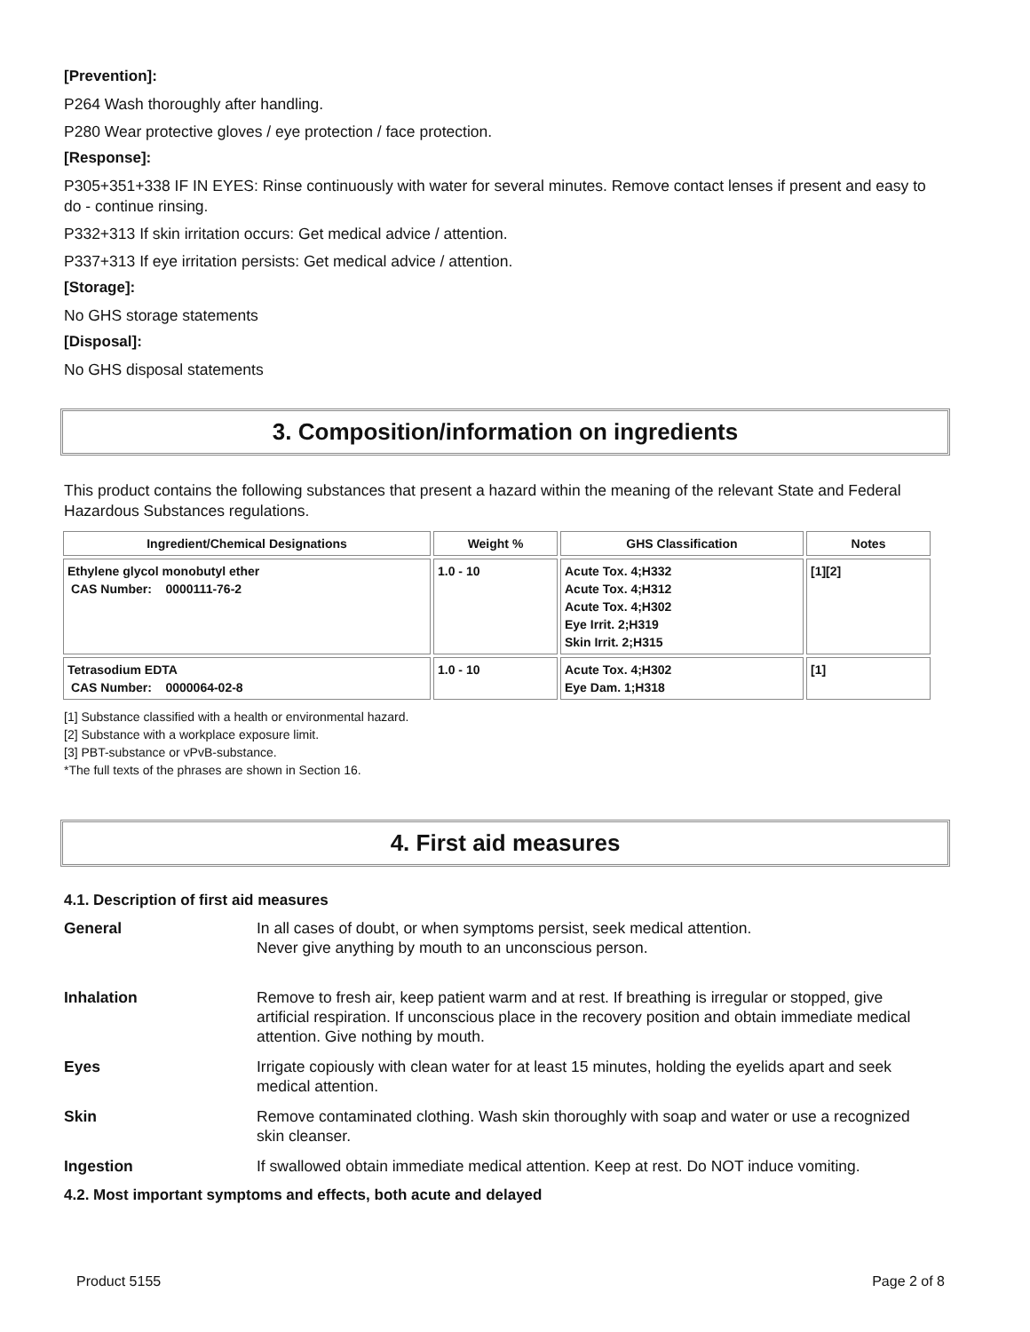[Prevention]:
P264 Wash thoroughly after handling.
P280 Wear protective gloves / eye protection / face protection.
[Response]:
P305+351+338 IF IN EYES: Rinse continuously with water for several minutes. Remove contact lenses if present and easy to do - continue rinsing.
P332+313 If skin irritation occurs: Get medical advice / attention.
P337+313 If eye irritation persists: Get medical advice / attention.
[Storage]:
No GHS storage statements
[Disposal]:
No GHS disposal statements
3. Composition/information on ingredients
This product contains the following substances that present a hazard within the meaning of the relevant State and Federal Hazardous Substances regulations.
| Ingredient/Chemical Designations | Weight % | GHS Classification | Notes |
| --- | --- | --- | --- |
| Ethylene glycol monobutyl ether CAS Number: 0000111-76-2 | 1.0 - 10 | Acute Tox. 4;H332 Acute Tox. 4;H312 Acute Tox. 4;H302 Eye Irrit. 2;H319 Skin Irrit. 2;H315 | [1][2] |
| Tetrasodium EDTA CAS Number: 0000064-02-8 | 1.0 - 10 | Acute Tox. 4;H302 Eye Dam. 1;H318 | [1] |
[1] Substance classified with a health or environmental hazard.
[2] Substance with a workplace exposure limit.
[3] PBT-substance or vPvB-substance.
*The full texts of the phrases are shown in Section 16.
4. First aid measures
4.1. Description of first aid measures
| General | In all cases of doubt, or when symptoms persist, seek medical attention. Never give anything by mouth to an unconscious person. |
| Inhalation | Remove to fresh air, keep patient warm and at rest. If breathing is irregular or stopped, give artificial respiration. If unconscious place in the recovery position and obtain immediate medical attention. Give nothing by mouth. |
| Eyes | Irrigate copiously with clean water for at least 15 minutes, holding the eyelids apart and seek medical attention. |
| Skin | Remove contaminated clothing. Wash skin thoroughly with soap and water or use a recognized skin cleanser. |
| Ingestion | If swallowed obtain immediate medical attention. Keep at rest. Do NOT induce vomiting. |
4.2. Most important symptoms and effects, both acute and delayed
Product 5155 Page 2 of 8